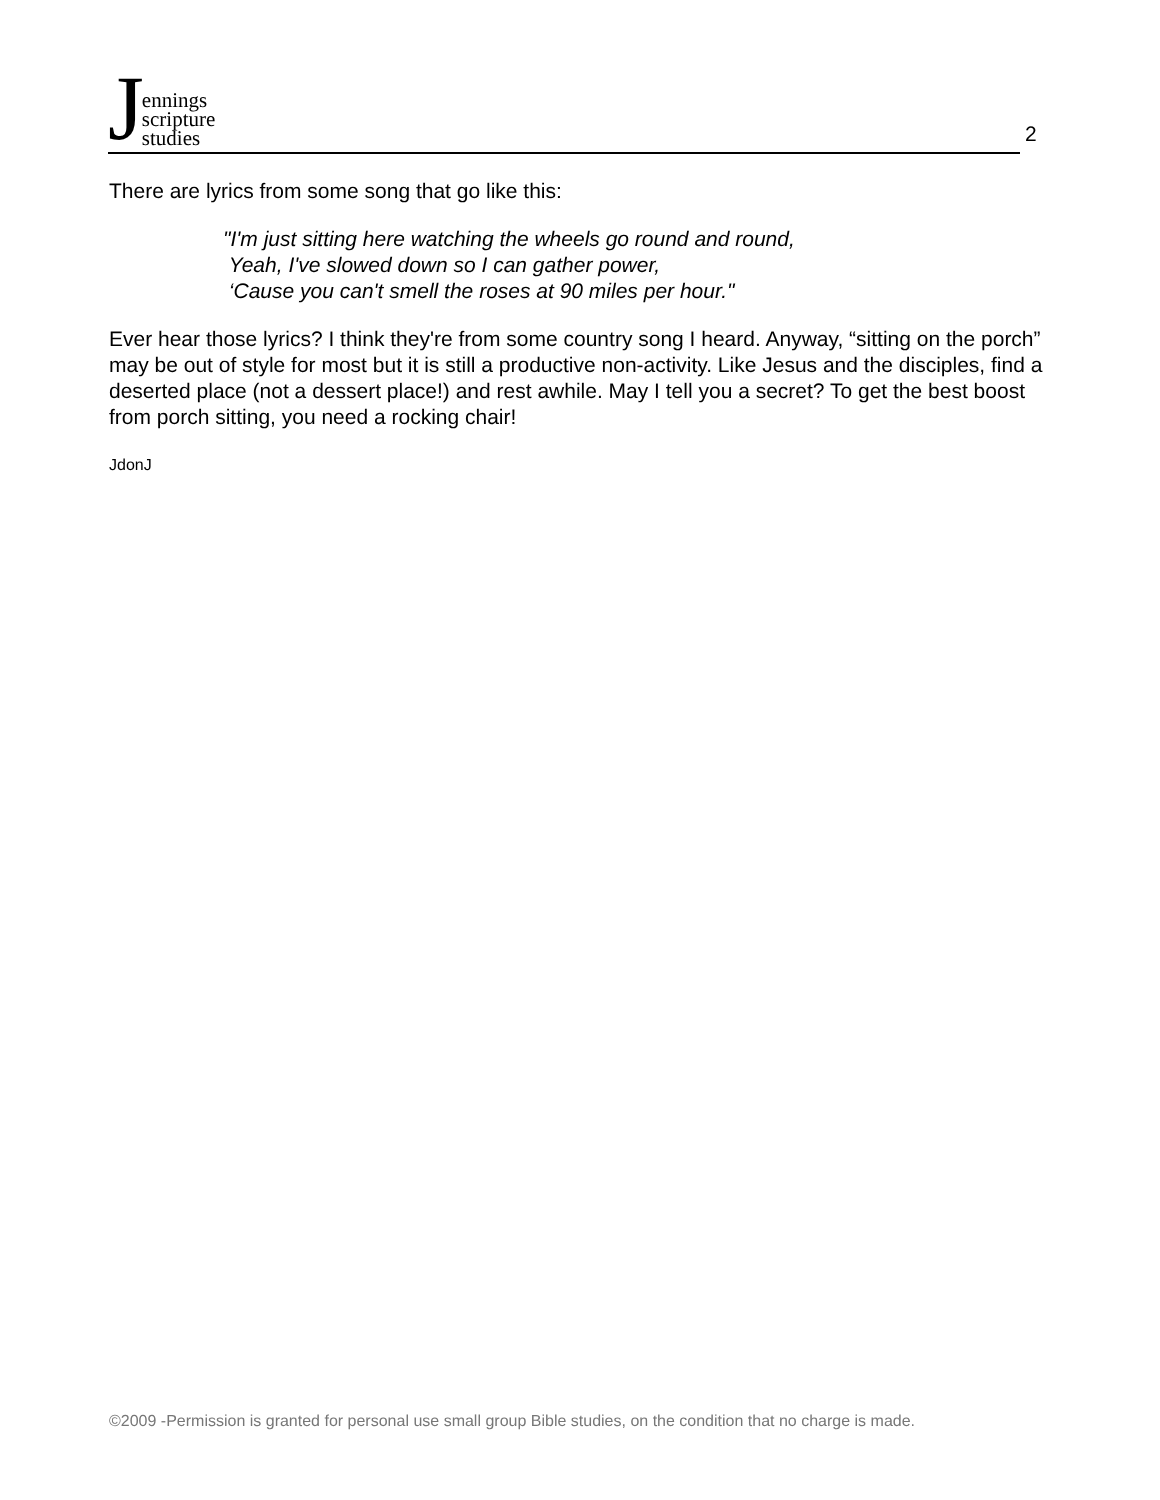Jennings
scripture
studies
2
There are lyrics from some song that go like this:
"I'm just sitting here watching the wheels go round and round,
Yeah, I've slowed down so I can gather power,
‘Cause you can't smell the roses at 90 miles per hour."
Ever hear those lyrics? I think they're from some country song I heard. Anyway, “sitting on the porch” may be out of style for most but it is still a productive non-activity. Like Jesus and the disciples, find a deserted place (not a dessert place!) and rest awhile. May I tell you a secret? To get the best boost from porch sitting, you need a rocking chair!
JdonJ
©2009 -Permission is granted for personal use small group Bible studies, on the condition that no charge is made.